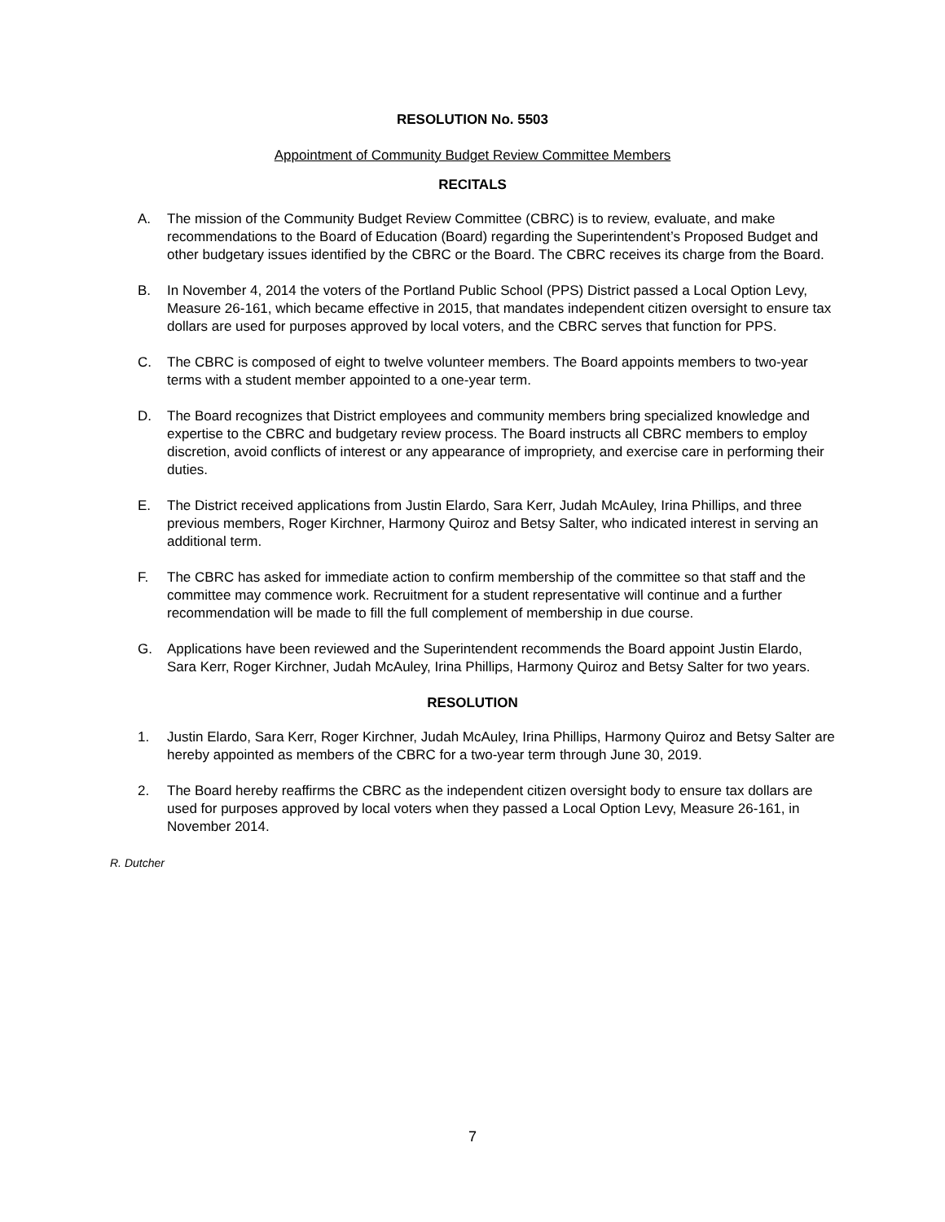RESOLUTION No. 5503
Appointment of Community Budget Review Committee Members
RECITALS
A. The mission of the Community Budget Review Committee (CBRC) is to review, evaluate, and make recommendations to the Board of Education (Board) regarding the Superintendent’s Proposed Budget and other budgetary issues identified by the CBRC or the Board. The CBRC receives its charge from the Board.
B. In November 4, 2014 the voters of the Portland Public School (PPS) District passed a Local Option Levy, Measure 26-161, which became effective in 2015, that mandates independent citizen oversight to ensure tax dollars are used for purposes approved by local voters, and the CBRC serves that function for PPS.
C. The CBRC is composed of eight to twelve volunteer members. The Board appoints members to two-year terms with a student member appointed to a one-year term.
D. The Board recognizes that District employees and community members bring specialized knowledge and expertise to the CBRC and budgetary review process. The Board instructs all CBRC members to employ discretion, avoid conflicts of interest or any appearance of impropriety, and exercise care in performing their duties.
E. The District received applications from Justin Elardo, Sara Kerr, Judah McAuley, Irina Phillips, and three previous members, Roger Kirchner, Harmony Quiroz and Betsy Salter, who indicated interest in serving an additional term.
F. The CBRC has asked for immediate action to confirm membership of the committee so that staff and the committee may commence work. Recruitment for a student representative will continue and a further recommendation will be made to fill the full complement of membership in due course.
G. Applications have been reviewed and the Superintendent recommends the Board appoint Justin Elardo, Sara Kerr, Roger Kirchner, Judah McAuley, Irina Phillips, Harmony Quiroz and Betsy Salter for two years.
RESOLUTION
1. Justin Elardo, Sara Kerr, Roger Kirchner, Judah McAuley, Irina Phillips, Harmony Quiroz and Betsy Salter are hereby appointed as members of the CBRC for a two-year term through June 30, 2019.
2. The Board hereby reaffirms the CBRC as the independent citizen oversight body to ensure tax dollars are used for purposes approved by local voters when they passed a Local Option Levy, Measure 26-161, in November 2014.
R. Dutcher
7